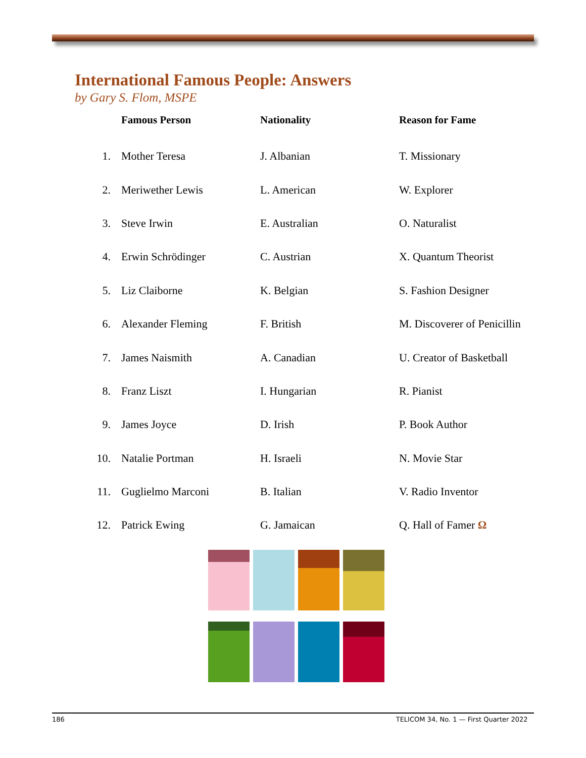International Famous People: Answers
by Gary S. Flom, MSPE
| | Famous Person | Nationality | Reason for Fame |
| --- | --- | --- | --- |
| 1. | Mother Teresa | J. Albanian | T. Missionary |
| 2. | Meriwether Lewis | L. American | W. Explorer |
| 3. | Steve Irwin | E. Australian | O. Naturalist |
| 4. | Erwin Schrödinger | C. Austrian | X. Quantum Theorist |
| 5. | Liz Claiborne | K. Belgian | S. Fashion Designer |
| 6. | Alexander Fleming | F. British | M. Discoverer of Penicillin |
| 7. | James Naismith | A. Canadian | U. Creator of Basketball |
| 8. | Franz Liszt | I. Hungarian | R. Pianist |
| 9. | James Joyce | D. Irish | P. Book Author |
| 10. | Natalie Portman | H. Israeli | N. Movie Star |
| 11. | Guglielmo Marconi | B. Italian | V. Radio Inventor |
| 12. | Patrick Ewing | G. Jamaican | Q. Hall of Famer Ω |
186 TELICOM 34, No. 1 — First Quarter 2022